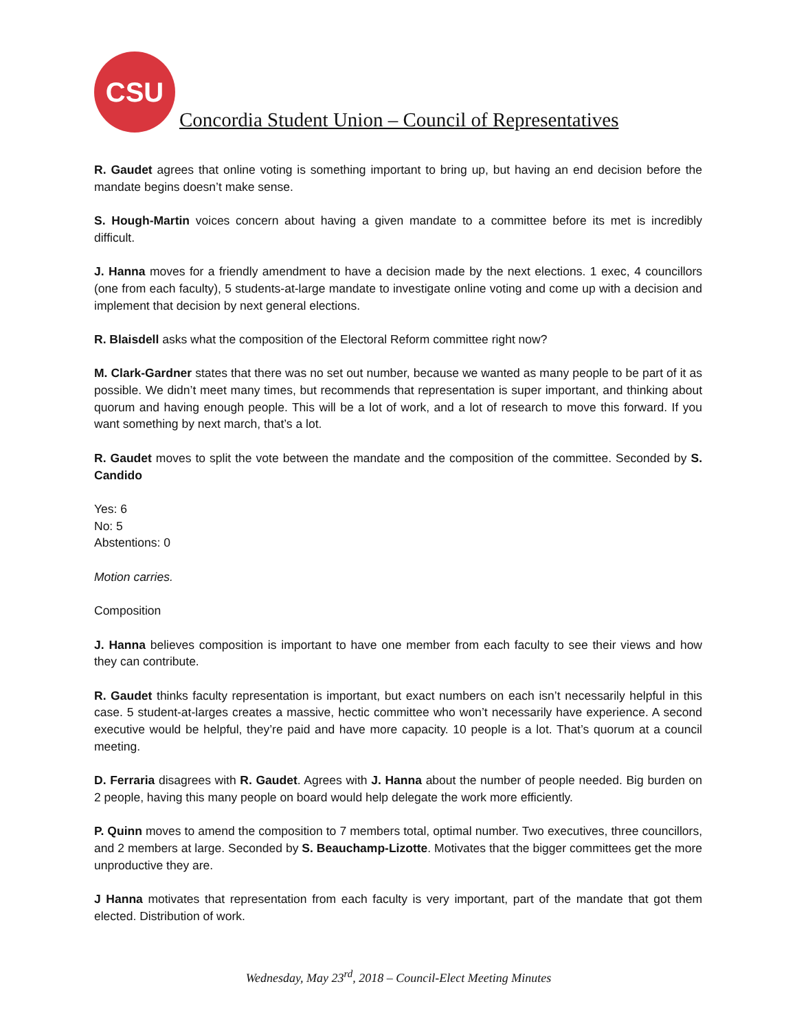CSU
Concordia Student Union – Council of Representatives
R. Gaudet agrees that online voting is something important to bring up, but having an end decision before the mandate begins doesn’t make sense.
S. Hough-Martin voices concern about having a given mandate to a committee before its met is incredibly difficult.
J. Hanna moves for a friendly amendment to have a decision made by the next elections. 1 exec, 4 councillors (one from each faculty), 5 students-at-large mandate to investigate online voting and come up with a decision and implement that decision by next general elections.
R. Blaisdell asks what the composition of the Electoral Reform committee right now?
M. Clark-Gardner states that there was no set out number, because we wanted as many people to be part of it as possible. We didn’t meet many times, but recommends that representation is super important, and thinking about quorum and having enough people. This will be a lot of work, and a lot of research to move this forward. If you want something by next march, that’s a lot.
R. Gaudet moves to split the vote between the mandate and the composition of the committee. Seconded by S. Candido
Yes: 6
No: 5
Abstentions: 0
Motion carries.
Composition
J. Hanna believes composition is important to have one member from each faculty to see their views and how they can contribute.
R. Gaudet thinks faculty representation is important, but exact numbers on each isn’t necessarily helpful in this case. 5 student-at-larges creates a massive, hectic committee who won’t necessarily have experience. A second executive would be helpful, they’re paid and have more capacity. 10 people is a lot. That’s quorum at a council meeting.
D. Ferraria disagrees with R. Gaudet. Agrees with J. Hanna about the number of people needed. Big burden on 2 people, having this many people on board would help delegate the work more efficiently.
P. Quinn moves to amend the composition to 7 members total, optimal number. Two executives, three councillors, and 2 members at large. Seconded by S. Beauchamp-Lizotte. Motivates that the bigger committees get the more unproductive they are.
J Hanna motivates that representation from each faculty is very important, part of the mandate that got them elected. Distribution of work.
Wednesday, May 23<sup>rd</sup>, 2018 – Council-Elect Meeting Minutes